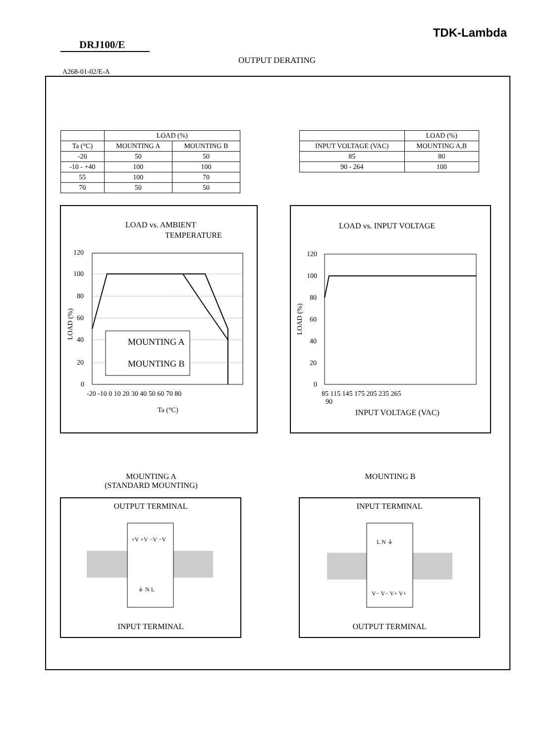TDK-Lambda
DRJ100/E
OUTPUT DERATING
A268-01-02/E-A
| | LOAD (%) | |
| --- | --- | --- |
| Ta (°C) | MOUNTING A | MOUNTING B |
| -20 | 50 | 50 |
| -10 - +40 | 100 | 100 |
| 55 | 100 | 70 |
| 70 | 50 | 50 |
| | LOAD (%) |
| --- | --- |
| INPUT VOLTAGE (VAC) | MOUNTING A,B |
| 85 | 80 |
| 90 - 264 | 100 |
LOAD vs. AMBIENT
TEMPERATURE
120
100
80
60
40
20
0
-20 -10 0 10 20 30 40 50 60 70 80
Ta (°C)
LOAD (%)
MOUNTING A
MOUNTING B
LOAD vs. INPUT VOLTAGE
120
100
80
60
40
20
0
85 115 145 175 205 235 265
90
INPUT VOLTAGE (VAC)
LOAD (%)
MOUNTING A
(STANDARD MOUNTING)
MOUNTING B
OUTPUT TERMINAL
+V +V −V −V
⏚ N L
INPUT TERMINAL
INPUT TERMINAL
L N ⏚
V− V− V+ V+
OUTPUT TERMINAL